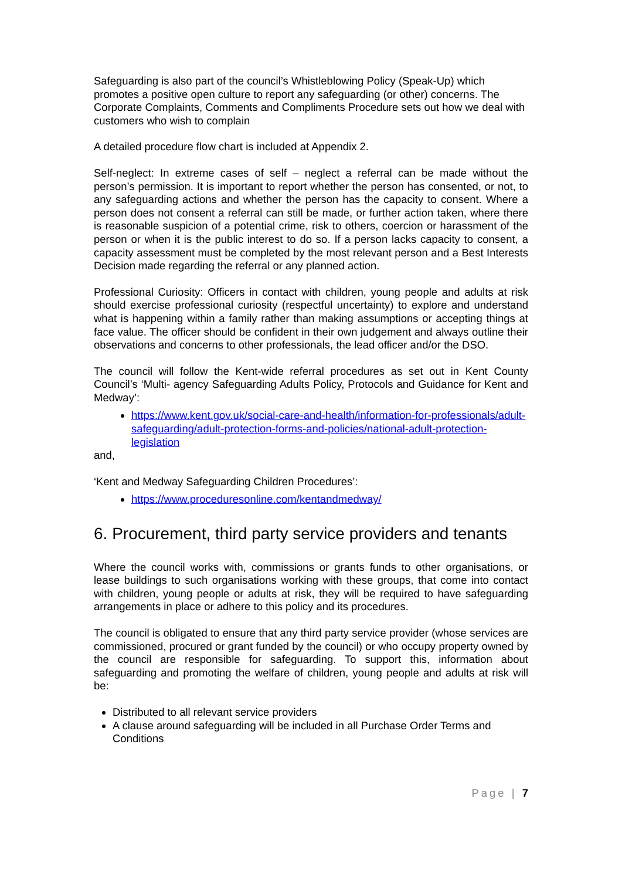Safeguarding is also part of the council’s Whistleblowing Policy (Speak-Up) which promotes a positive open culture to report any safeguarding (or other) concerns. The Corporate Complaints, Comments and Compliments Procedure sets out how we deal with customers who wish to complain
A detailed procedure flow chart is included at Appendix 2.
Self-neglect: In extreme cases of self – neglect a referral can be made without the person’s permission. It is important to report whether the person has consented, or not, to any safeguarding actions and whether the person has the capacity to consent. Where a person does not consent a referral can still be made, or further action taken, where there is reasonable suspicion of a potential crime, risk to others, coercion or harassment of the person or when it is the public interest to do so. If a person lacks capacity to consent, a capacity assessment must be completed by the most relevant person and a Best Interests Decision made regarding the referral or any planned action.
Professional Curiosity: Officers in contact with children, young people and adults at risk should exercise professional curiosity (respectful uncertainty) to explore and understand what is happening within a family rather than making assumptions or accepting things at face value. The officer should be confident in their own judgement and always outline their observations and concerns to other professionals, the lead officer and/or the DSO.
The council will follow the Kent-wide referral procedures as set out in Kent County Council’s ‘Multi- agency Safeguarding Adults Policy, Protocols and Guidance for Kent and Medway’:
https://www.kent.gov.uk/social-care-and-health/information-for-professionals/adult-safeguarding/adult-protection-forms-and-policies/national-adult-protection-legislation
and,
‘Kent and Medway Safeguarding Children Procedures’:
https://www.proceduresonline.com/kentandmedway/
6. Procurement, third party service providers and tenants
Where the council works with, commissions or grants funds to other organisations, or lease buildings to such organisations working with these groups, that come into contact with children, young people or adults at risk, they will be required to have safeguarding arrangements in place or adhere to this policy and its procedures.
The council is obligated to ensure that any third party service provider (whose services are commissioned, procured or grant funded by the council) or who occupy property owned by the council are responsible for safeguarding. To support this, information about safeguarding and promoting the welfare of children, young people and adults at risk will be:
Distributed to all relevant service providers
A clause around safeguarding will be included in all Purchase Order Terms and Conditions
Page | 7